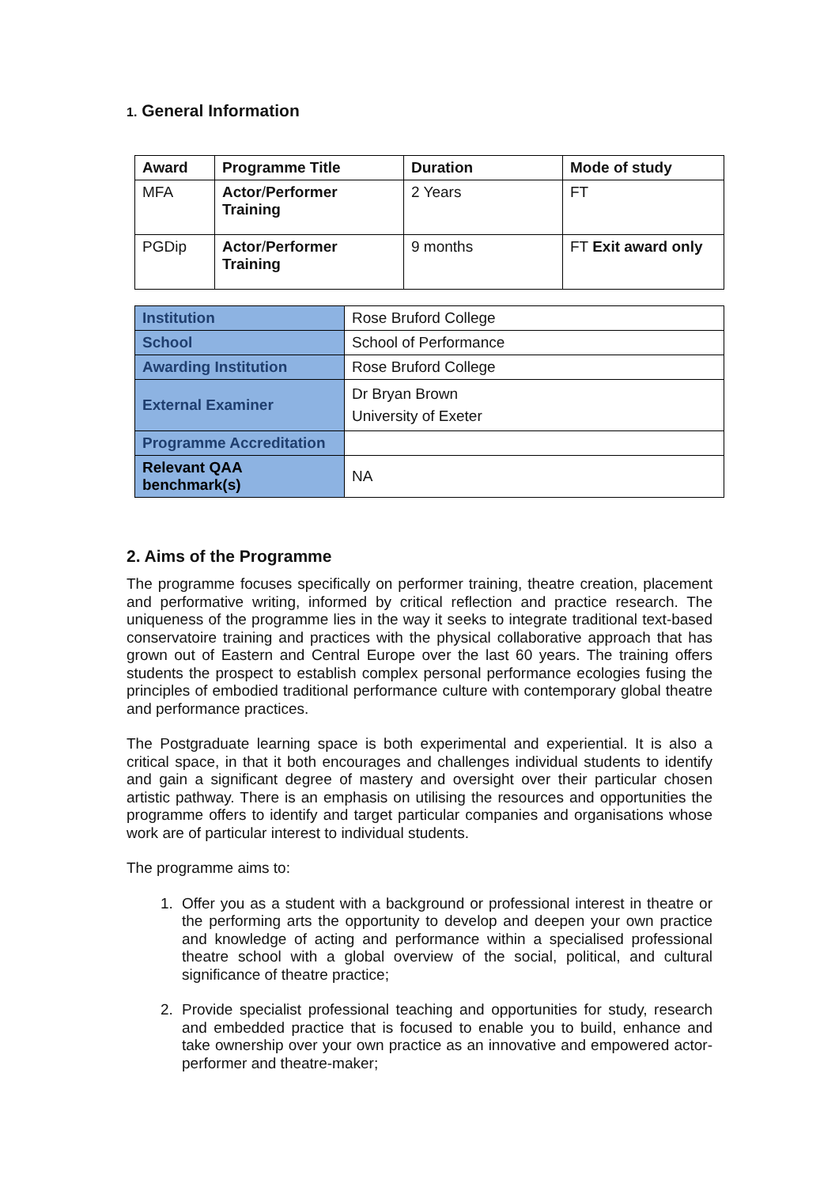1. General Information
| Award | Programme Title | Duration | Mode of study |
| --- | --- | --- | --- |
| MFA | Actor / Performer Training | 2 Years | FT |
| PGDip | Actor / Performer Training | 9 months | FT Exit award only |
| Institution | Rose Bruford College |
| School | School of Performance |
| Awarding Institution | Rose Bruford College |
| External Examiner | Dr Bryan Brown University of Exeter |
| Programme Accreditation | |
| Relevant QAA benchmark(s) | NA |
2. Aims of the Programme
The programme focuses specifically on performer training, theatre creation, placement and performative writing, informed by critical reflection and practice research. The uniqueness of the programme lies in the way it seeks to integrate traditional text-based conservatoire training and practices with the physical collaborative approach that has grown out of Eastern and Central Europe over the last 60 years. The training offers students the prospect to establish complex personal performance ecologies fusing the principles of embodied traditional performance culture with contemporary global theatre and performance practices.
The Postgraduate learning space is both experimental and experiential. It is also a critical space, in that it both encourages and challenges individual students to identify and gain a significant degree of mastery and oversight over their particular chosen artistic pathway. There is an emphasis on utilising the resources and opportunities the programme offers to identify and target particular companies and organisations whose work are of particular interest to individual students.
The programme aims to:
1. Offer you as a student with a background or professional interest in theatre or the performing arts the opportunity to develop and deepen your own practice and knowledge of acting and performance within a specialised professional theatre school with a global overview of the social, political, and cultural significance of theatre practice;
2. Provide specialist professional teaching and opportunities for study, research and embedded practice that is focused to enable you to build, enhance and take ownership over your own practice as an innovative and empowered actor-performer and theatre-maker;